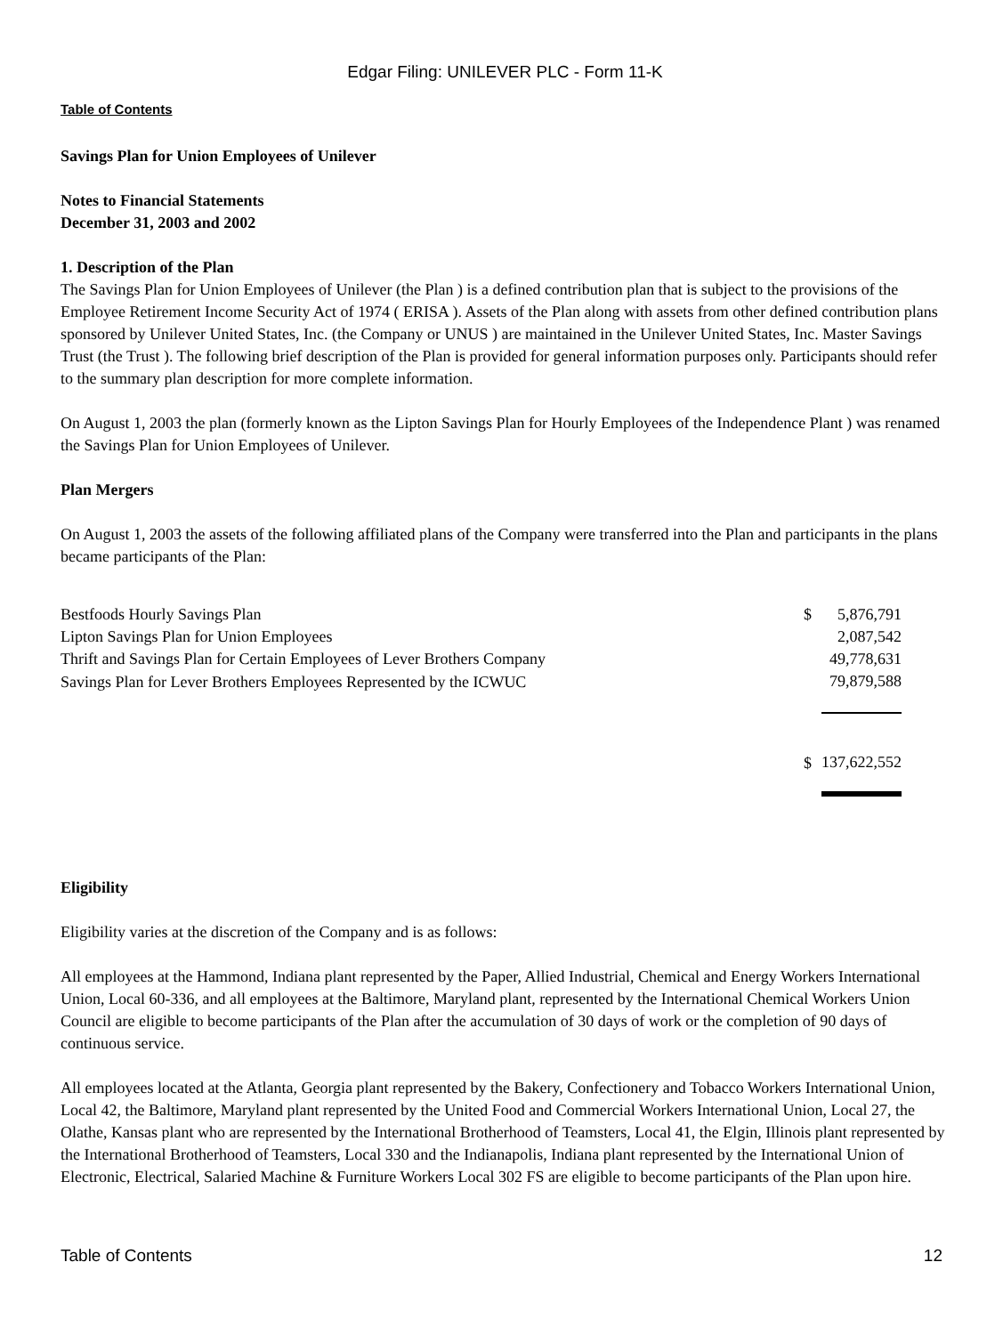Edgar Filing: UNILEVER PLC - Form 11-K
Table of Contents
Savings Plan for Union Employees of Unilever
Notes to Financial Statements
December 31, 2003 and 2002
1. Description of the Plan
The Savings Plan for Union Employees of Unilever (the Plan ) is a defined contribution plan that is subject to the provisions of the Employee Retirement Income Security Act of 1974 ( ERISA ). Assets of the Plan along with assets from other defined contribution plans sponsored by Unilever United States, Inc. (the Company or UNUS ) are maintained in the Unilever United States, Inc. Master Savings Trust (the Trust ). The following brief description of the Plan is provided for general information purposes only. Participants should refer to the summary plan description for more complete information.
On August 1, 2003 the plan (formerly known as the Lipton Savings Plan for Hourly Employees of the Independence Plant ) was renamed the Savings Plan for Union Employees of Unilever.
Plan Mergers
On August 1, 2003 the assets of the following affiliated plans of the Company were transferred into the Plan and participants in the plans became participants of the Plan:
| Bestfoods Hourly Savings Plan | $ | 5,876,791 |
| Lipton Savings Plan for Union Employees | | 2,087,542 |
| Thrift and Savings Plan for Certain Employees of Lever Brothers Company | | 49,778,631 |
| Savings Plan for Lever Brothers Employees Represented by the ICWUC | | 79,879,588 |
| | $ | 137,622,552 |
Eligibility
Eligibility varies at the discretion of the Company and is as follows:
All employees at the Hammond, Indiana plant represented by the Paper, Allied Industrial, Chemical and Energy Workers International Union, Local 60-336, and all employees at the Baltimore, Maryland plant, represented by the International Chemical Workers Union Council are eligible to become participants of the Plan after the accumulation of 30 days of work or the completion of 90 days of continuous service.
All employees located at the Atlanta, Georgia plant represented by the Bakery, Confectionery and Tobacco Workers International Union, Local 42, the Baltimore, Maryland plant represented by the United Food and Commercial Workers International Union, Local 27, the Olathe, Kansas plant who are represented by the International Brotherhood of Teamsters, Local 41, the Elgin, Illinois plant represented by the International Brotherhood of Teamsters, Local 330 and the Indianapolis, Indiana plant represented by the International Union of Electronic, Electrical, Salaried Machine & Furniture Workers Local 302 FS are eligible to become participants of the Plan upon hire.
Table of Contents 12